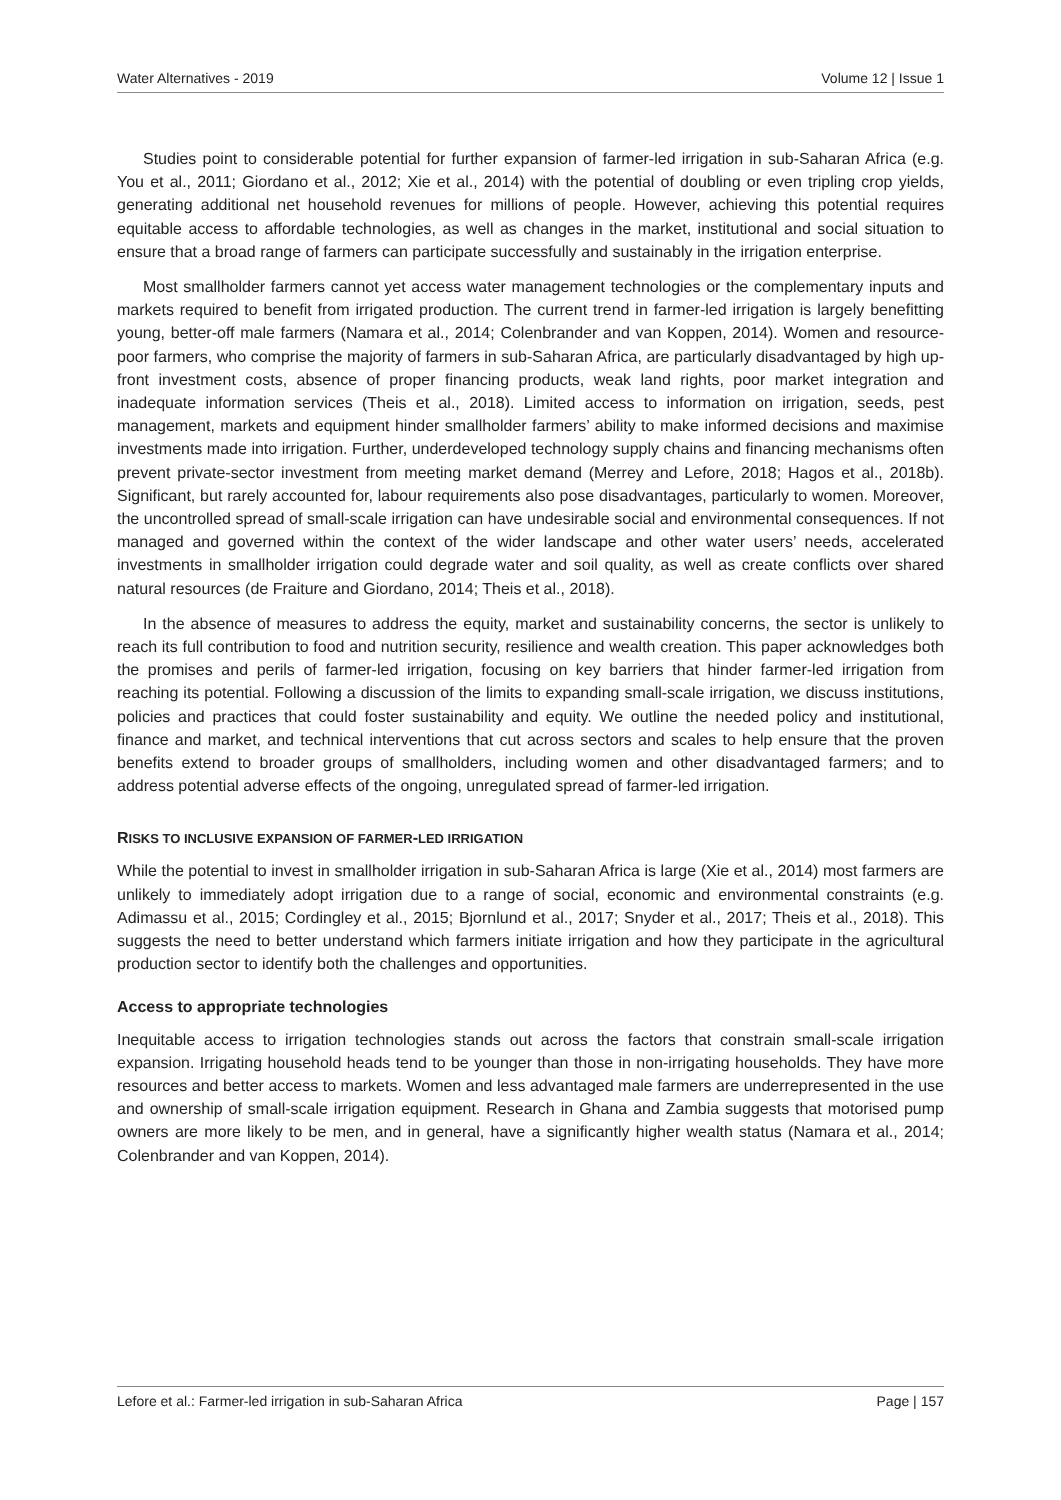Water Alternatives - 2019 Volume 12 | Issue 1
Studies point to considerable potential for further expansion of farmer-led irrigation in sub-Saharan Africa (e.g. You et al., 2011; Giordano et al., 2012; Xie et al., 2014) with the potential of doubling or even tripling crop yields, generating additional net household revenues for millions of people. However, achieving this potential requires equitable access to affordable technologies, as well as changes in the market, institutional and social situation to ensure that a broad range of farmers can participate successfully and sustainably in the irrigation enterprise.
Most smallholder farmers cannot yet access water management technologies or the complementary inputs and markets required to benefit from irrigated production. The current trend in farmer-led irrigation is largely benefitting young, better-off male farmers (Namara et al., 2014; Colenbrander and van Koppen, 2014). Women and resource-poor farmers, who comprise the majority of farmers in sub-Saharan Africa, are particularly disadvantaged by high up-front investment costs, absence of proper financing products, weak land rights, poor market integration and inadequate information services (Theis et al., 2018). Limited access to information on irrigation, seeds, pest management, markets and equipment hinder smallholder farmers’ ability to make informed decisions and maximise investments made into irrigation. Further, underdeveloped technology supply chains and financing mechanisms often prevent private-sector investment from meeting market demand (Merrey and Lefore, 2018; Hagos et al., 2018b). Significant, but rarely accounted for, labour requirements also pose disadvantages, particularly to women. Moreover, the uncontrolled spread of small-scale irrigation can have undesirable social and environmental consequences. If not managed and governed within the context of the wider landscape and other water users’ needs, accelerated investments in smallholder irrigation could degrade water and soil quality, as well as create conflicts over shared natural resources (de Fraiture and Giordano, 2014; Theis et al., 2018).
In the absence of measures to address the equity, market and sustainability concerns, the sector is unlikely to reach its full contribution to food and nutrition security, resilience and wealth creation. This paper acknowledges both the promises and perils of farmer-led irrigation, focusing on key barriers that hinder farmer-led irrigation from reaching its potential. Following a discussion of the limits to expanding small-scale irrigation, we discuss institutions, policies and practices that could foster sustainability and equity. We outline the needed policy and institutional, finance and market, and technical interventions that cut across sectors and scales to help ensure that the proven benefits extend to broader groups of smallholders, including women and other disadvantaged farmers; and to address potential adverse effects of the ongoing, unregulated spread of farmer-led irrigation.
RISKS TO INCLUSIVE EXPANSION OF FARMER-LED IRRIGATION
While the potential to invest in smallholder irrigation in sub-Saharan Africa is large (Xie et al., 2014) most farmers are unlikely to immediately adopt irrigation due to a range of social, economic and environmental constraints (e.g. Adimassu et al., 2015; Cordingley et al., 2015; Bjornlund et al., 2017; Snyder et al., 2017; Theis et al., 2018). This suggests the need to better understand which farmers initiate irrigation and how they participate in the agricultural production sector to identify both the challenges and opportunities.
Access to appropriate technologies
Inequitable access to irrigation technologies stands out across the factors that constrain small-scale irrigation expansion. Irrigating household heads tend to be younger than those in non-irrigating households. They have more resources and better access to markets. Women and less advantaged male farmers are underrepresented in the use and ownership of small-scale irrigation equipment. Research in Ghana and Zambia suggests that motorised pump owners are more likely to be men, and in general, have a significantly higher wealth status (Namara et al., 2014; Colenbrander and van Koppen, 2014).
Lefore et al.: Farmer-led irrigation in sub-Saharan Africa Page | 157